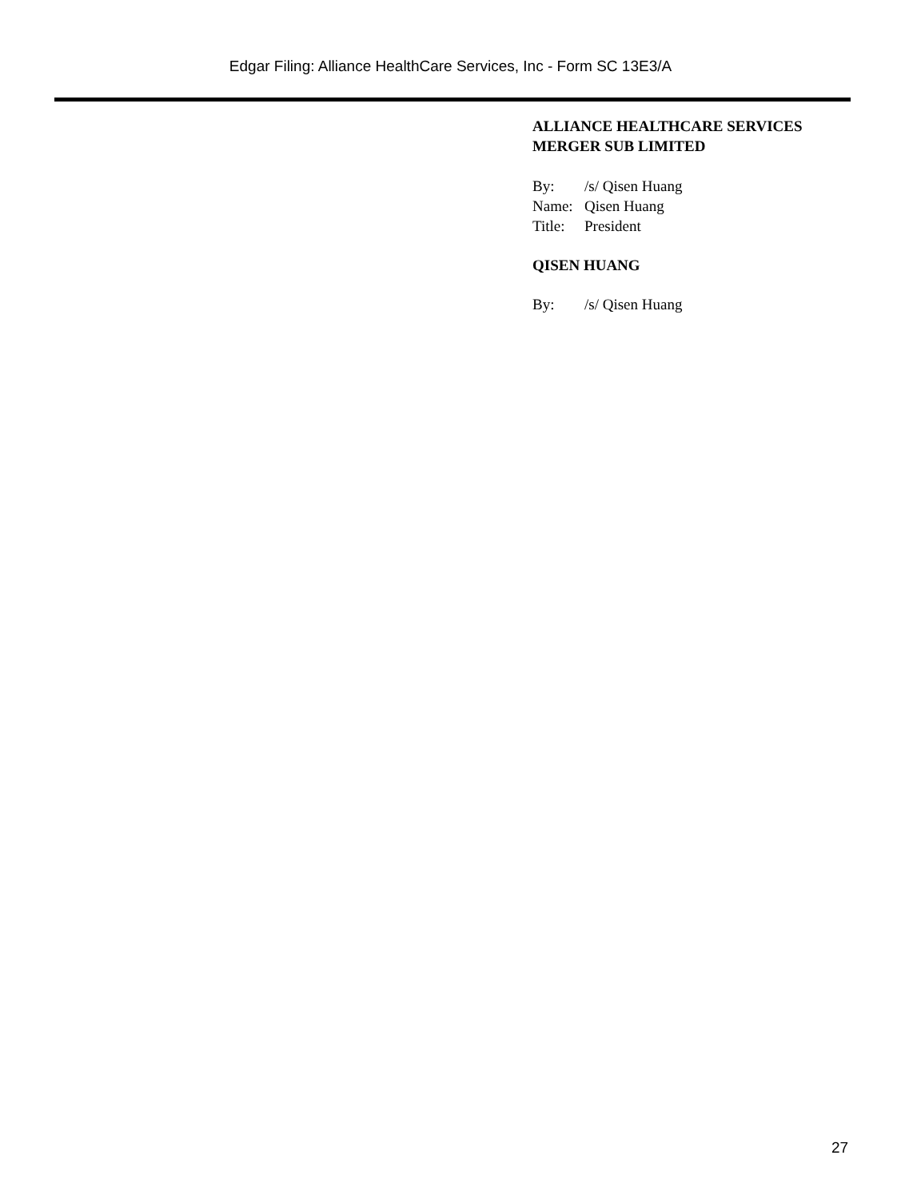Edgar Filing: Alliance HealthCare Services, Inc - Form SC 13E3/A
ALLIANCE HEALTHCARE SERVICES
MERGER SUB LIMITED
| By: | /s/ Qisen Huang |
| Name: | Qisen Huang |
| Title: | President |
QISEN HUANG
| By: | /s/ Qisen Huang |
27